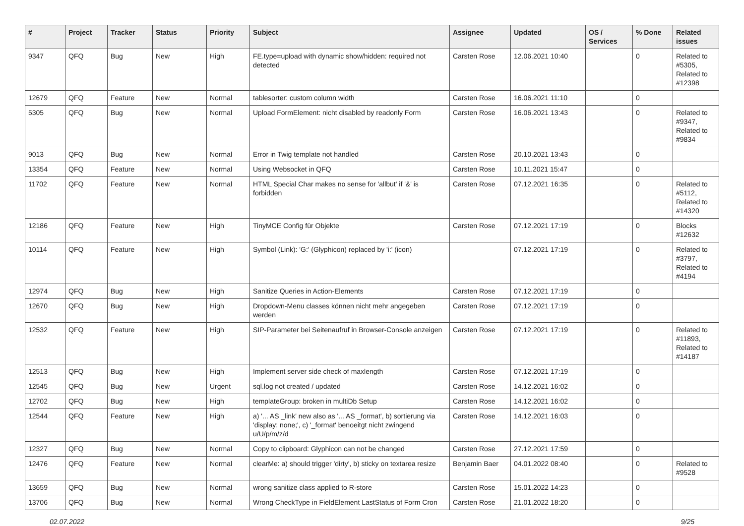| # | Project | Tracker | Status | Priority | Subject | Assignee | Updated | OS / Services | % Done | Related issues |
| --- | --- | --- | --- | --- | --- | --- | --- | --- | --- | --- |
| 9347 | QFQ | Bug | New | High | FE.type=upload with dynamic show/hidden: required not detected | Carsten Rose | 12.06.2021 10:40 | | 0 | Related to #5305, Related to #12398 |
| 12679 | QFQ | Feature | New | Normal | tablesorter: custom column width | Carsten Rose | 16.06.2021 11:10 | | 0 | |
| 5305 | QFQ | Bug | New | Normal | Upload FormElement: nicht disabled by readonly Form | Carsten Rose | 16.06.2021 13:43 | | 0 | Related to #9347, Related to #9834 |
| 9013 | QFQ | Bug | New | Normal | Error in Twig template not handled | Carsten Rose | 20.10.2021 13:43 | | 0 | |
| 13354 | QFQ | Feature | New | Normal | Using Websocket in QFQ | Carsten Rose | 10.11.2021 15:47 | | 0 | |
| 11702 | QFQ | Feature | New | Normal | HTML Special Char makes no sense for 'allbut' if '&' is forbidden | Carsten Rose | 07.12.2021 16:35 | | 0 | Related to #5112, Related to #14320 |
| 12186 | QFQ | Feature | New | High | TinyMCE Config für Objekte | Carsten Rose | 07.12.2021 17:19 | | 0 | Blocks #12632 |
| 10114 | QFQ | Feature | New | High | Symbol (Link): 'G:' (Glyphicon) replaced by 'i:' (icon) | | 07.12.2021 17:19 | | 0 | Related to #3797, Related to #4194 |
| 12974 | QFQ | Bug | New | High | Sanitize Queries in Action-Elements | Carsten Rose | 07.12.2021 17:19 | | 0 | |
| 12670 | QFQ | Bug | New | High | Dropdown-Menu classes können nicht mehr angegeben werden | Carsten Rose | 07.12.2021 17:19 | | 0 | |
| 12532 | QFQ | Feature | New | High | SIP-Parameter bei Seitenaufruf in Browser-Console anzeigen | Carsten Rose | 07.12.2021 17:19 | | 0 | Related to #11893, Related to #14187 |
| 12513 | QFQ | Bug | New | High | Implement server side check of maxlength | Carsten Rose | 07.12.2021 17:19 | | 0 | |
| 12545 | QFQ | Bug | New | Urgent | sql.log not created / updated | Carsten Rose | 14.12.2021 16:02 | | 0 | |
| 12702 | QFQ | Bug | New | High | templateGroup: broken in multiDb Setup | Carsten Rose | 14.12.2021 16:02 | | 0 | |
| 12544 | QFQ | Feature | New | High | a) '... AS _link' new also as '... AS _format', b) sortierung via 'display: none;', c) '_format' benoeitgt nicht zwingend u/U/p/m/z/d | Carsten Rose | 14.12.2021 16:03 | | 0 | |
| 12327 | QFQ | Bug | New | Normal | Copy to clipboard: Glyphicon can not be changed | Carsten Rose | 27.12.2021 17:59 | | 0 | |
| 12476 | QFQ | Feature | New | Normal | clearMe: a) should trigger 'dirty', b) sticky on textarea resize | Benjamin Baer | 04.01.2022 08:40 | | 0 | Related to #9528 |
| 13659 | QFQ | Bug | New | Normal | wrong sanitize class applied to R-store | Carsten Rose | 15.01.2022 14:23 | | 0 | |
| 13706 | QFQ | Bug | New | Normal | Wrong CheckType in FieldElement LastStatus of Form Cron | Carsten Rose | 21.01.2022 18:20 | | 0 | |
02.07.2022 9/25